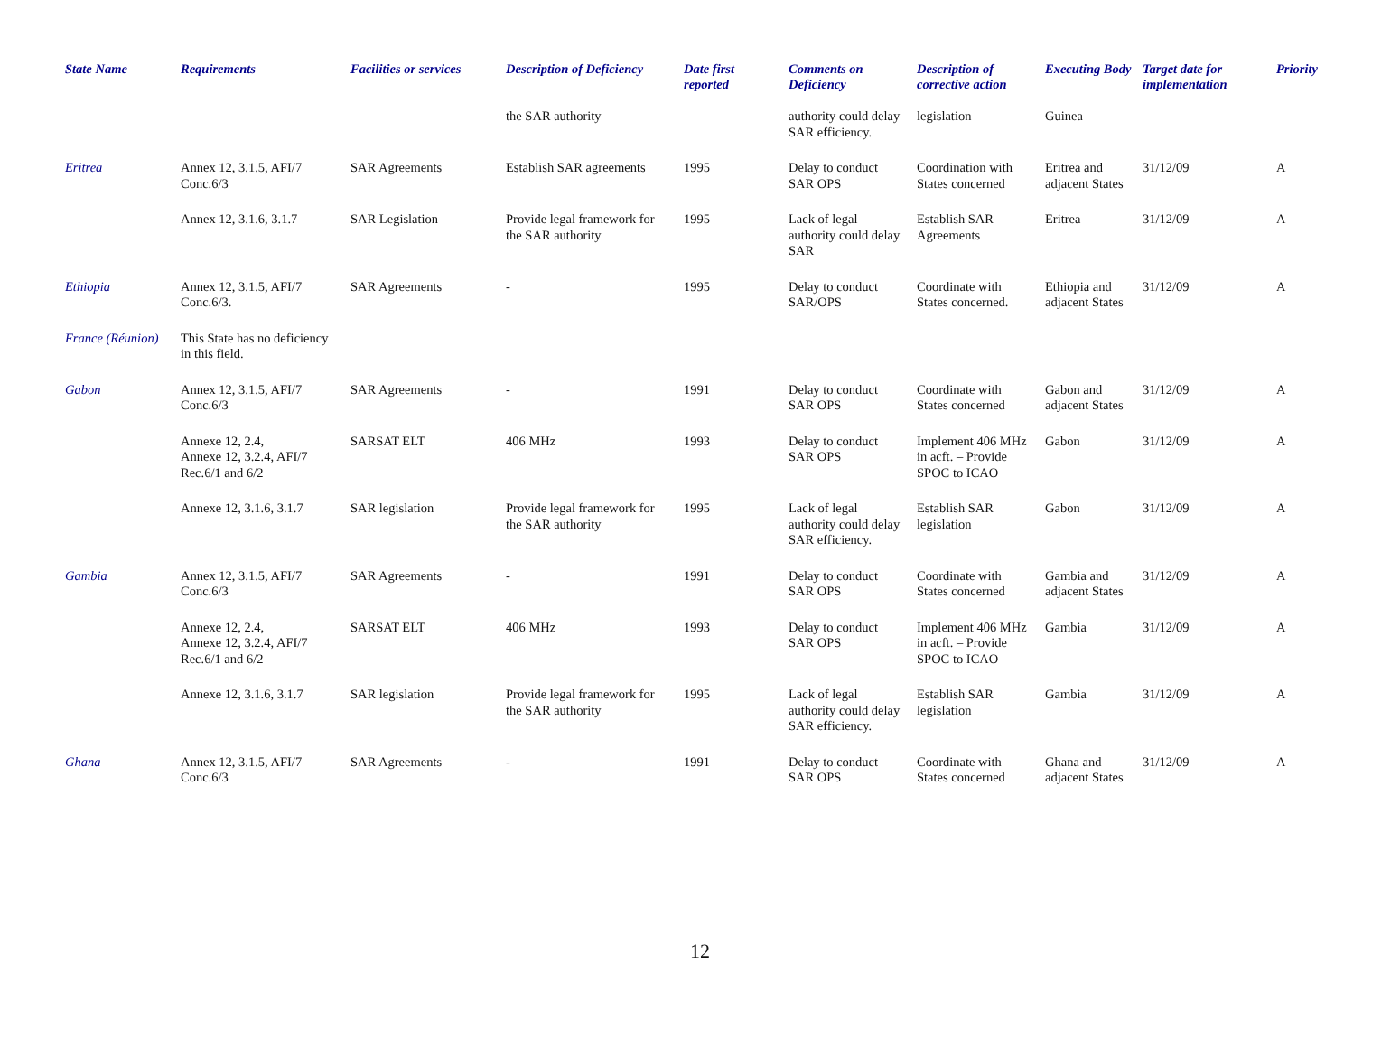| State Name | Requirements | Facilities or services | Description of Deficiency | Date first reported | Comments on Deficiency | Description of corrective action | Executing Body | Target date for implementation | Priority |
| --- | --- | --- | --- | --- | --- | --- | --- | --- | --- |
| | | | the SAR authority | | authority could delay SAR efficiency. | legislation | Guinea | | |
| Eritrea | Annex 12, 3.1.5, AFI/7 Conc.6/3 | SAR Agreements | Establish SAR agreements | 1995 | Delay to conduct SAR OPS | Coordination with States concerned | Eritrea and adjacent States | 31/12/09 | A |
| | Annex 12, 3.1.6, 3.1.7 | SAR Legislation | Provide legal framework for the SAR authority | 1995 | Lack of legal authority could delay SAR | Establish SAR Agreements | Eritrea | 31/12/09 | A |
| Ethiopia | Annex 12, 3.1.5, AFI/7 Conc.6/3. | SAR Agreements | - | 1995 | Delay to conduct SAR/OPS | Coordinate with States concerned. | Ethiopia and adjacent States | 31/12/09 | A |
| France (Réunion) | This State has no deficiency in this field. | | | | | | | | |
| Gabon | Annex 12, 3.1.5, AFI/7 Conc.6/3 | SAR Agreements | - | 1991 | Delay to conduct SAR OPS | Coordinate with States concerned | Gabon and adjacent States | 31/12/09 | A |
| | Annexe 12, 2.4, Annexe 12, 3.2.4, AFI/7 Rec.6/1 and 6/2 | SARSAT ELT | 406 MHz | 1993 | Delay to conduct SAR OPS | Implement 406 MHz in acft. – Provide SPOC to ICAO | Gabon | 31/12/09 | A |
| | Annexe 12, 3.1.6, 3.1.7 | SAR legislation | Provide legal framework for the SAR authority | 1995 | Lack of legal authority could delay SAR efficiency. | Establish SAR legislation | Gabon | 31/12/09 | A |
| Gambia | Annex 12, 3.1.5, AFI/7 Conc.6/3 | SAR Agreements | - | 1991 | Delay to conduct SAR OPS | Coordinate with States concerned | Gambia and adjacent States | 31/12/09 | A |
| | Annexe 12, 2.4, Annexe 12, 3.2.4, AFI/7 Rec.6/1 and 6/2 | SARSAT ELT | 406 MHz | 1993 | Delay to conduct SAR OPS | Implement 406 MHz in acft. – Provide SPOC to ICAO | Gambia | 31/12/09 | A |
| | Annexe 12, 3.1.6, 3.1.7 | SAR legislation | Provide legal framework for the SAR authority | 1995 | Lack of legal authority could delay SAR efficiency. | Establish SAR legislation | Gambia | 31/12/09 | A |
| Ghana | Annex 12, 3.1.5, AFI/7 Conc.6/3 | SAR Agreements | - | 1991 | Delay to conduct SAR OPS | Coordinate with States concerned | Ghana and adjacent States | 31/12/09 | A |
12